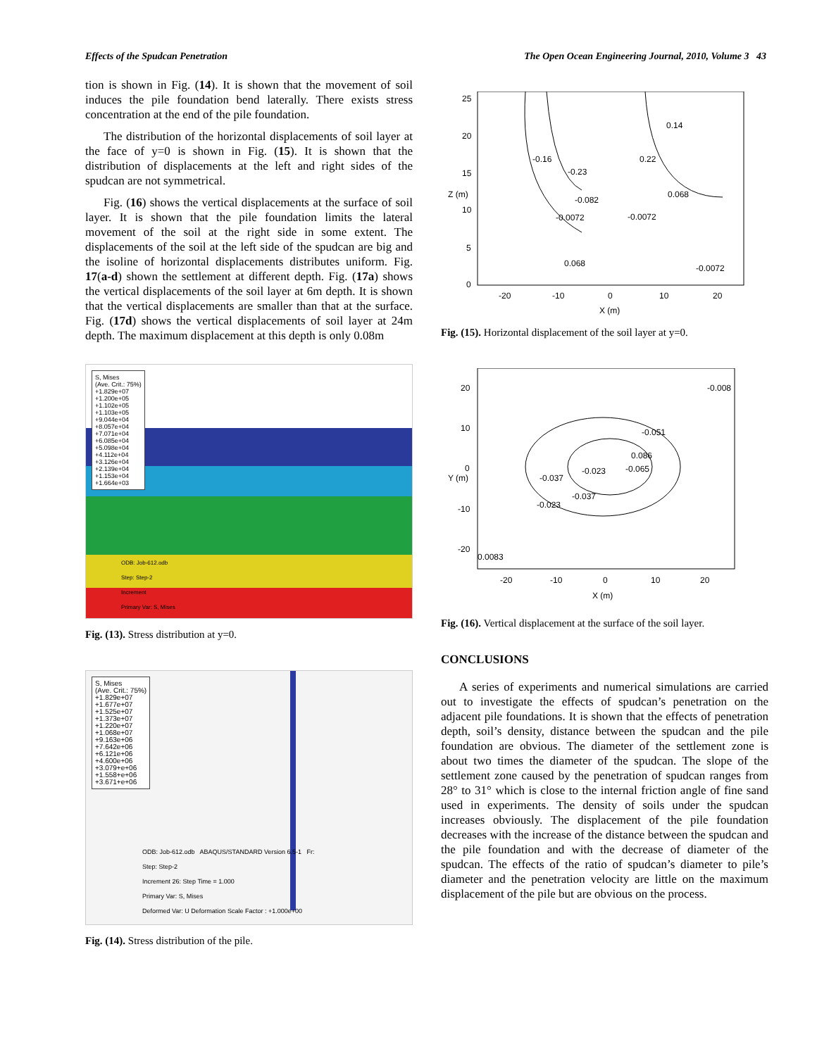Effects of the Spudcan Penetration The Open Ocean Engineering Journal, 2010, Volume 3 43
tion is shown in Fig. (14). It is shown that the movement of soil induces the pile foundation bend laterally. There exists stress concentration at the end of the pile foundation.
The distribution of the horizontal displacements of soil layer at the face of y=0 is shown in Fig. (15). It is shown that the distribution of displacements at the left and right sides of the spudcan are not symmetrical.
Fig. (16) shows the vertical displacements at the surface of soil layer. It is shown that the pile foundation limits the lateral movement of the soil at the right side in some extent. The displacements of the soil at the left side of the spudcan are big and the isoline of horizontal displacements distributes uniform. Fig. 17(a-d) shown the settlement at different depth. Fig. (17a) shows the vertical displacements of the soil layer at 6m depth. It is shown that the vertical displacements are smaller than that at the surface. Fig. (17d) shows the vertical displacements of soil layer at 24m depth. The maximum displacement at this depth is only 0.08m
S, Mises
(Ave. Crit.: 75%)
+1.829e+07
+1.200e+05
+1.102e+05
+1.103e+05
+9.044e+04
+8.057e+04
+7.071e+04
+6.085e+04
+5.098e+04
+4.112e+04
+3.126e+04
+2.139e+04
+1.153e+04
+1.664e+03
ODB: Job-612.odb
Step: Step-2
Increment
Primary Var: S, Mises
Fig. (13). Stress distribution at y=0.
S, Mises
(Ave. Crit.: 75%)
+1.829e+07
+1.677e+07
+1.525e+07
+1.373e+07
+1.220e+07
+1.068e+07
+9.163e+06
+7.642e+06
+6.121e+06
+4.600e+06
+3.079+e+06
+1.558+e+06
+3.671+e+06
ODB: Job-612.odb ABAQUS/STANDARD Version 6.5-1 Fr:
Step: Step-2
Increment 26: Step Time = 1.000
Primary Var: S, Mises
Deformed Var: U Deformation Scale Factor : +1.000e+00
Fig. (14). Stress distribution of the pile.
-0.16
-0.23
0.14
0.22
-0.082
0.068
-0.0072
-0.0072
0.068
-0.0072
25
20
15
10
5
0
-20
-10
0
10
20
X (m)
Z (m)
Fig. (15). Horizontal displacement of the soil layer at y=0.
-0.008
-0.051
0.086
-0.023
-0.065
-0.037
-0.037
-0.023
0.0083
20
10
0
-10
-20
-20
-10
0
10
20
X (m)
Y (m)
Fig. (16). Vertical displacement at the surface of the soil layer.
CONCLUSIONS
A series of experiments and numerical simulations are carried out to investigate the effects of spudcan’s penetration on the adjacent pile foundations. It is shown that the effects of penetration depth, soil’s density, distance between the spudcan and the pile foundation are obvious. The diameter of the settlement zone is about two times the diameter of the spudcan. The slope of the settlement zone caused by the penetration of spudcan ranges from 28° to 31° which is close to the internal friction angle of fine sand used in experiments. The density of soils under the spudcan increases obviously. The displacement of the pile foundation decreases with the increase of the distance between the spudcan and the pile foundation and with the decrease of diameter of the spudcan. The effects of the ratio of spudcan’s diameter to pile’s diameter and the penetration velocity are little on the maximum displacement of the pile but are obvious on the process.